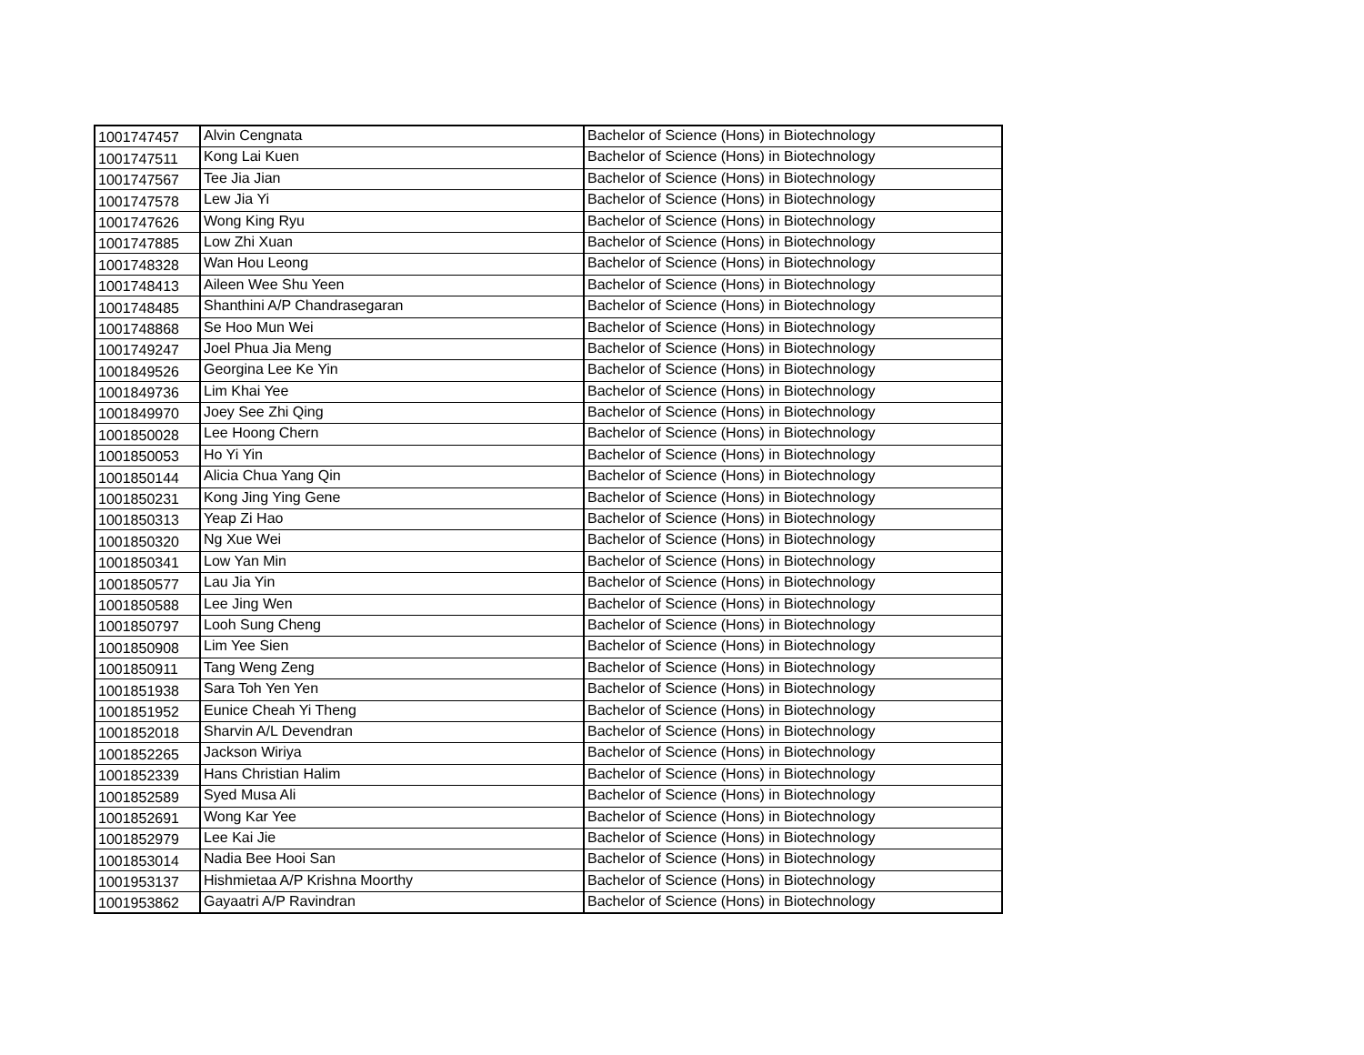| 1001747457 | Alvin Cengnata | Bachelor of Science (Hons) in Biotechnology |
| 1001747511 | Kong Lai Kuen | Bachelor of Science (Hons) in Biotechnology |
| 1001747567 | Tee Jia Jian | Bachelor of Science (Hons) in Biotechnology |
| 1001747578 | Lew Jia Yi | Bachelor of Science (Hons) in Biotechnology |
| 1001747626 | Wong King Ryu | Bachelor of Science (Hons) in Biotechnology |
| 1001747885 | Low Zhi Xuan | Bachelor of Science (Hons) in Biotechnology |
| 1001748328 | Wan Hou Leong | Bachelor of Science (Hons) in Biotechnology |
| 1001748413 | Aileen Wee Shu Yeen | Bachelor of Science (Hons) in Biotechnology |
| 1001748485 | Shanthini A/P Chandrasegaran | Bachelor of Science (Hons) in Biotechnology |
| 1001748868 | Se Hoo Mun Wei | Bachelor of Science (Hons) in Biotechnology |
| 1001749247 | Joel Phua Jia Meng | Bachelor of Science (Hons) in Biotechnology |
| 1001849526 | Georgina Lee Ke Yin | Bachelor of Science (Hons) in Biotechnology |
| 1001849736 | Lim Khai Yee | Bachelor of Science (Hons) in Biotechnology |
| 1001849970 | Joey See Zhi Qing | Bachelor of Science (Hons) in Biotechnology |
| 1001850028 | Lee Hoong Chern | Bachelor of Science (Hons) in Biotechnology |
| 1001850053 | Ho Yi Yin | Bachelor of Science (Hons) in Biotechnology |
| 1001850144 | Alicia Chua Yang Qin | Bachelor of Science (Hons) in Biotechnology |
| 1001850231 | Kong Jing Ying Gene | Bachelor of Science (Hons) in Biotechnology |
| 1001850313 | Yeap Zi Hao | Bachelor of Science (Hons) in Biotechnology |
| 1001850320 | Ng Xue Wei | Bachelor of Science (Hons) in Biotechnology |
| 1001850341 | Low Yan Min | Bachelor of Science (Hons) in Biotechnology |
| 1001850577 | Lau Jia Yin | Bachelor of Science (Hons) in Biotechnology |
| 1001850588 | Lee Jing Wen | Bachelor of Science (Hons) in Biotechnology |
| 1001850797 | Looh Sung Cheng | Bachelor of Science (Hons) in Biotechnology |
| 1001850908 | Lim Yee Sien | Bachelor of Science (Hons) in Biotechnology |
| 1001850911 | Tang Weng Zeng | Bachelor of Science (Hons) in Biotechnology |
| 1001851938 | Sara Toh Yen Yen | Bachelor of Science (Hons) in Biotechnology |
| 1001851952 | Eunice Cheah Yi Theng | Bachelor of Science (Hons) in Biotechnology |
| 1001852018 | Sharvin A/L Devendran | Bachelor of Science (Hons) in Biotechnology |
| 1001852265 | Jackson Wiriya | Bachelor of Science (Hons) in Biotechnology |
| 1001852339 | Hans Christian Halim | Bachelor of Science (Hons) in Biotechnology |
| 1001852589 | Syed Musa Ali | Bachelor of Science (Hons) in Biotechnology |
| 1001852691 | Wong Kar Yee | Bachelor of Science (Hons) in Biotechnology |
| 1001852979 | Lee Kai Jie | Bachelor of Science (Hons) in Biotechnology |
| 1001853014 | Nadia Bee Hooi San | Bachelor of Science (Hons) in Biotechnology |
| 1001953137 | Hishmietaa A/P Krishna Moorthy | Bachelor of Science (Hons) in Biotechnology |
| 1001953862 | Gayaatri A/P Ravindran | Bachelor of Science (Hons) in Biotechnology |